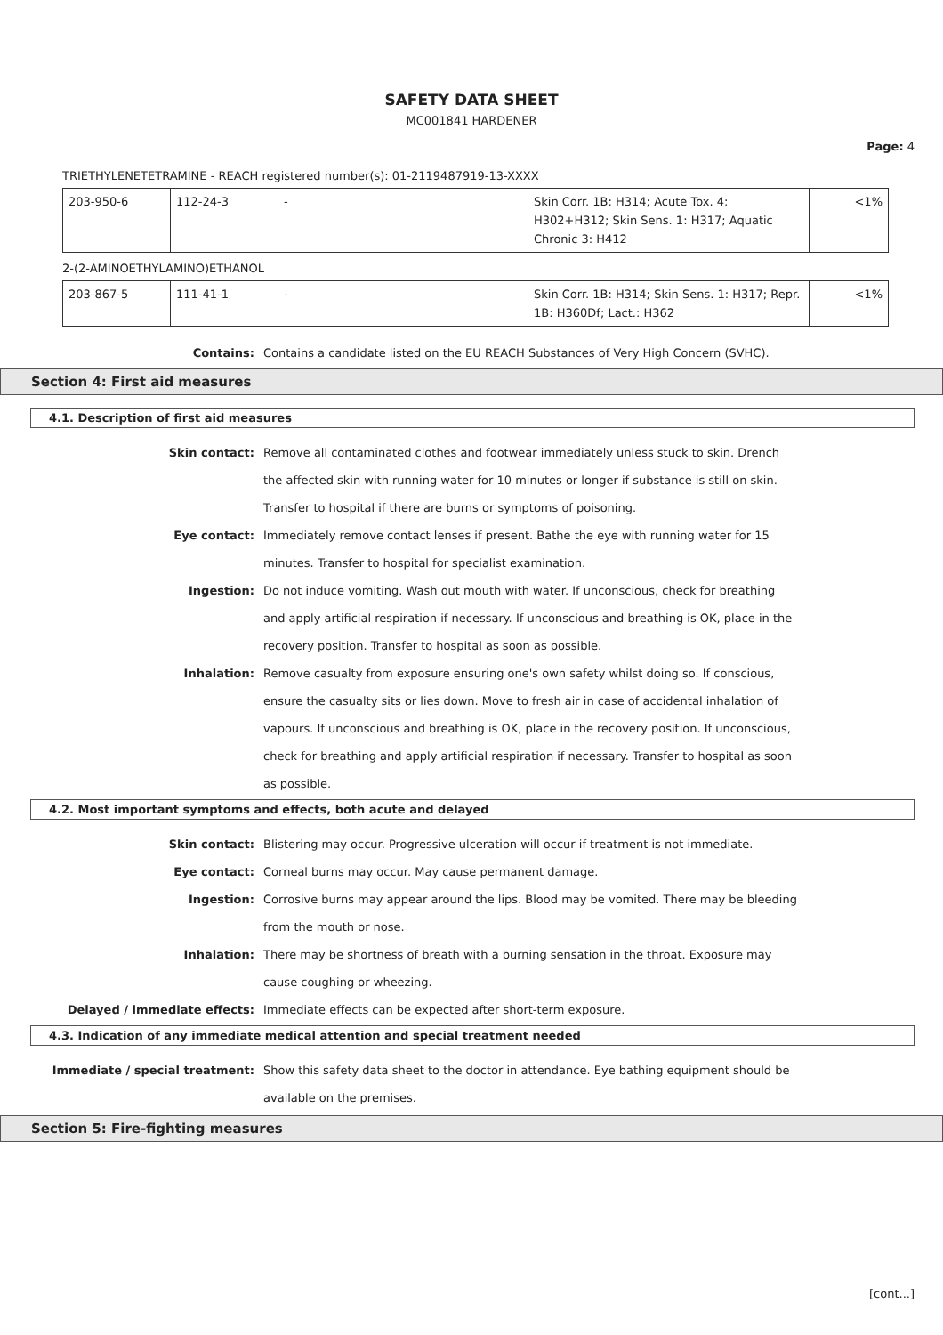SAFETY DATA SHEET
MC001841 HARDENER
Page: 4
TRIETHYLENETETRAMINE - REACH registered number(s): 01-2119487919-13-XXXX
| 203-950-6 | 112-24-3 | - | Skin Corr. 1B: H314; Acute Tox. 4: H302+H312; Skin Sens. 1: H317; Aquatic Chronic 3: H412 | <1% |
2-(2-AMINOETHYLAMINO)ETHANOL
| 203-867-5 | 111-41-1 | - | Skin Corr. 1B: H314; Skin Sens. 1: H317; Repr. 1B: H360Df; Lact.: H362 | <1% |
Contains: Contains a candidate listed on the EU REACH Substances of Very High Concern (SVHC).
Section 4: First aid measures
4.1. Description of first aid measures
Skin contact: Remove all contaminated clothes and footwear immediately unless stuck to skin. Drench the affected skin with running water for 10 minutes or longer if substance is still on skin. Transfer to hospital if there are burns or symptoms of poisoning.
Eye contact: Immediately remove contact lenses if present. Bathe the eye with running water for 15 minutes. Transfer to hospital for specialist examination.
Ingestion: Do not induce vomiting. Wash out mouth with water. If unconscious, check for breathing and apply artificial respiration if necessary. If unconscious and breathing is OK, place in the recovery position. Transfer to hospital as soon as possible.
Inhalation: Remove casualty from exposure ensuring one's own safety whilst doing so. If conscious, ensure the casualty sits or lies down. Move to fresh air in case of accidental inhalation of vapours. If unconscious and breathing is OK, place in the recovery position. If unconscious, check for breathing and apply artificial respiration if necessary. Transfer to hospital as soon as possible.
4.2. Most important symptoms and effects, both acute and delayed
Skin contact: Blistering may occur. Progressive ulceration will occur if treatment is not immediate.
Eye contact: Corneal burns may occur. May cause permanent damage.
Ingestion: Corrosive burns may appear around the lips. Blood may be vomited. There may be bleeding from the mouth or nose.
Inhalation: There may be shortness of breath with a burning sensation in the throat. Exposure may cause coughing or wheezing.
Delayed / immediate effects: Immediate effects can be expected after short-term exposure.
4.3. Indication of any immediate medical attention and special treatment needed
Immediate / special treatment: Show this safety data sheet to the doctor in attendance. Eye bathing equipment should be available on the premises.
Section 5: Fire-fighting measures
[cont...]